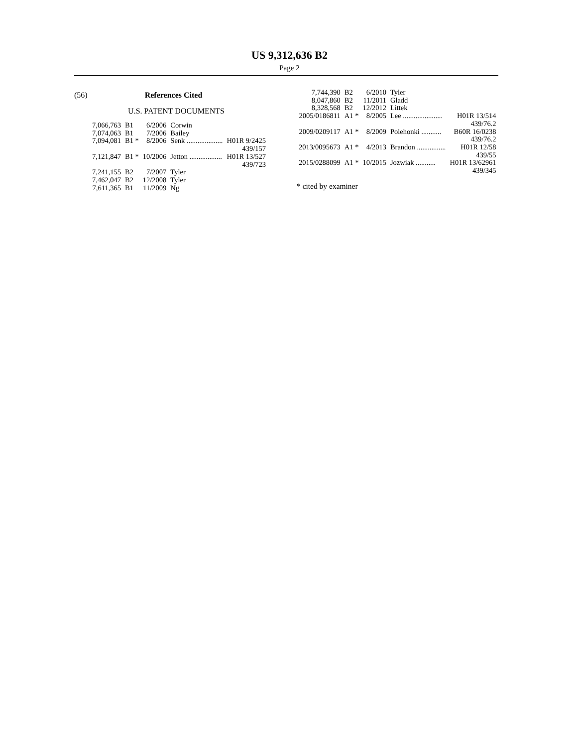US 9,312,636 B2
Page 2
(56) References Cited
U.S. PATENT DOCUMENTS
| 7,066,763 | B1 | 6/2006 | Corwin | |
| 7,074,063 | B1 | 7/2006 | Bailey | |
| 7,094,081 | B1 * | 8/2006 | Senk .................... | H01R 9/2425 |
| | | | | 439/157 |
| 7,121,847 | B1 * | 10/2006 | Jetton .................. | H01R 13/527 |
| | | | | 439/723 |
| 7,241,155 | B2 | 7/2007 | Tyler | |
| 7,462,047 | B2 | 12/2008 | Tyler | |
| 7,611,365 | B1 | 11/2009 | Ng | |
| 7,744,390 | B2 | 6/2010 | Tyler | |
| 8,047,860 | B2 | 11/2011 | Gladd | |
| 8,328,568 | B2 | 12/2012 | Littek | |
| 2005/0186811 | A1 * | 8/2005 | Lee ...................... | H01R 13/514 |
| | | | | 439/76.2 |
| 2009/0209117 | A1 * | 8/2009 | Polehonki ........... | B60R 16/0238 |
| | | | | 439/76.2 |
| 2013/0095673 | A1 * | 4/2013 | Brandon ................ | H01R 12/58 |
| | | | | 439/55 |
| 2015/0288099 | A1 * | 10/2015 | Jozwiak ........... | H01R 13/62961 |
| | | | | 439/345 |
* cited by examiner